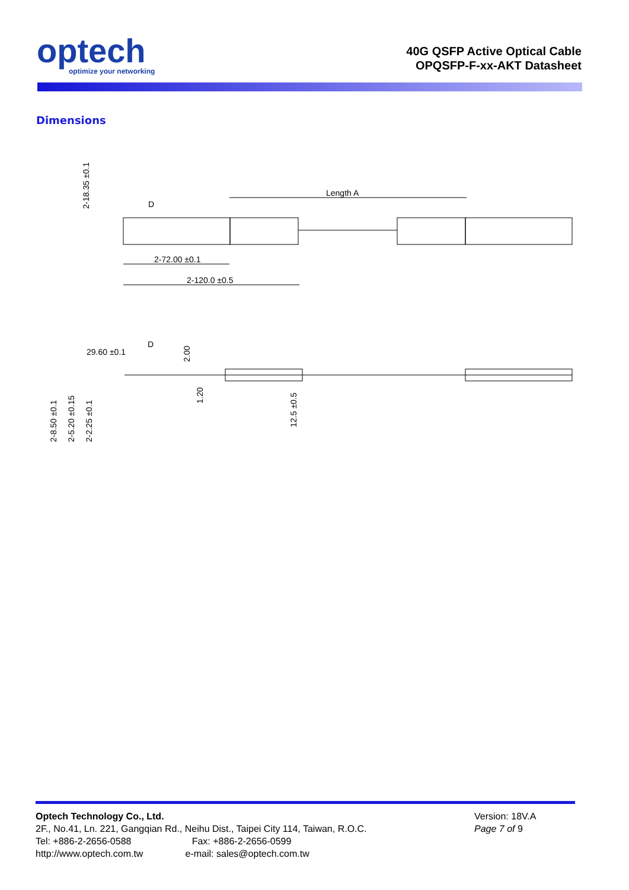optech
optimize your networking
40G QSFP Active Optical Cable
OPQSFP-F-xx-AKT Datasheet
Dimensions
Length A
2-72.00 ±0.1
2-120.0 ±0.5
2-18.35 ±0.1
29.60 ±0.1
D
D
12.5 ±0.5
2-8.50 ±0.1
2-5.20 ±0.15
2-2.25 ±0.1
2.00
1.20
Optech Technology Co., Ltd.
2F., No.41, Ln. 221, Gangqian Rd., Neihu Dist., Taipei City 114, Taiwan, R.O.C.
Tel: +886-2-2656-0588 Fax: +886-2-2656-0599
http://www.optech.com.tw e-mail: sales@optech.com.tw
Version: 18V.A
Page 7 of 9